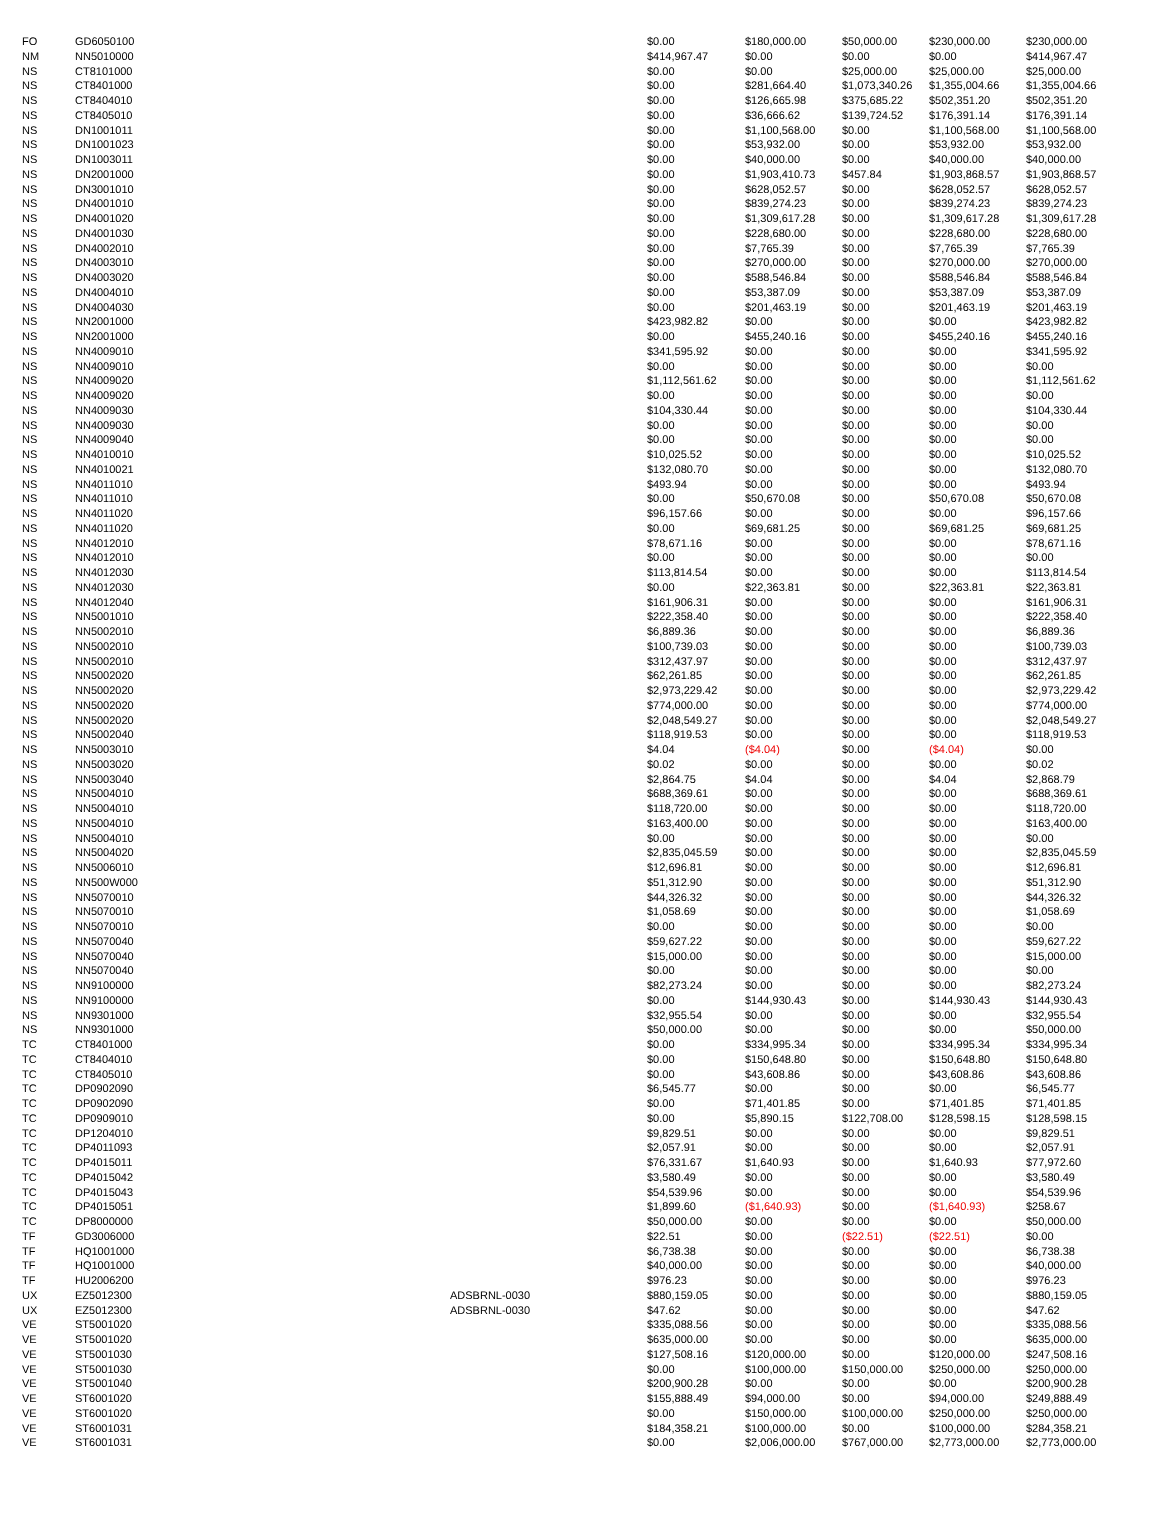| FO | GD6050100 | | $0.00 | $180,000.00 | $50,000.00 | $230,000.00 | $230,000.00 |
| NM | NN5010000 | | $414,967.47 | $0.00 | $0.00 | $0.00 | $414,967.47 |
| NS | CT8101000 | | $0.00 | $0.00 | $25,000.00 | $25,000.00 | $25,000.00 |
| NS | CT8401000 | | $0.00 | $281,664.40 | $1,073,340.26 | $1,355,004.66 | $1,355,004.66 |
| NS | CT8404010 | | $0.00 | $126,665.98 | $375,685.22 | $502,351.20 | $502,351.20 |
| NS | CT8405010 | | $0.00 | $36,666.62 | $139,724.52 | $176,391.14 | $176,391.14 |
| NS | DN1001011 | | $0.00 | $1,100,568.00 | $0.00 | $1,100,568.00 | $1,100,568.00 |
| NS | DN1001023 | | $0.00 | $53,932.00 | $0.00 | $53,932.00 | $53,932.00 |
| NS | DN1003011 | | $0.00 | $40,000.00 | $0.00 | $40,000.00 | $40,000.00 |
| NS | DN2001000 | | $0.00 | $1,903,410.73 | $457.84 | $1,903,868.57 | $1,903,868.57 |
| NS | DN3001010 | | $0.00 | $628,052.57 | $0.00 | $628,052.57 | $628,052.57 |
| NS | DN4001010 | | $0.00 | $839,274.23 | $0.00 | $839,274.23 | $839,274.23 |
| NS | DN4001020 | | $0.00 | $1,309,617.28 | $0.00 | $1,309,617.28 | $1,309,617.28 |
| NS | DN4001030 | | $0.00 | $228,680.00 | $0.00 | $228,680.00 | $228,680.00 |
| NS | DN4002010 | | $0.00 | $7,765.39 | $0.00 | $7,765.39 | $7,765.39 |
| NS | DN4003010 | | $0.00 | $270,000.00 | $0.00 | $270,000.00 | $270,000.00 |
| NS | DN4003020 | | $0.00 | $588,546.84 | $0.00 | $588,546.84 | $588,546.84 |
| NS | DN4004010 | | $0.00 | $53,387.09 | $0.00 | $53,387.09 | $53,387.09 |
| NS | DN4004030 | | $0.00 | $201,463.19 | $0.00 | $201,463.19 | $201,463.19 |
| NS | NN2001000 | | $423,982.82 | $0.00 | $0.00 | $0.00 | $423,982.82 |
| NS | NN2001000 | | $0.00 | $455,240.16 | $0.00 | $455,240.16 | $455,240.16 |
| NS | NN4009010 | | $341,595.92 | $0.00 | $0.00 | $0.00 | $341,595.92 |
| NS | NN4009010 | | $0.00 | $0.00 | $0.00 | $0.00 | $0.00 |
| NS | NN4009020 | | $1,112,561.62 | $0.00 | $0.00 | $0.00 | $1,112,561.62 |
| NS | NN4009020 | | $0.00 | $0.00 | $0.00 | $0.00 | $0.00 |
| NS | NN4009030 | | $104,330.44 | $0.00 | $0.00 | $0.00 | $104,330.44 |
| NS | NN4009030 | | $0.00 | $0.00 | $0.00 | $0.00 | $0.00 |
| NS | NN4009040 | | $0.00 | $0.00 | $0.00 | $0.00 | $0.00 |
| NS | NN4010010 | | $10,025.52 | $0.00 | $0.00 | $0.00 | $10,025.52 |
| NS | NN4010021 | | $132,080.70 | $0.00 | $0.00 | $0.00 | $132,080.70 |
| NS | NN4011010 | | $493.94 | $0.00 | $0.00 | $0.00 | $493.94 |
| NS | NN4011010 | | $0.00 | $50,670.08 | $0.00 | $50,670.08 | $50,670.08 |
| NS | NN4011020 | | $96,157.66 | $0.00 | $0.00 | $0.00 | $96,157.66 |
| NS | NN4011020 | | $0.00 | $69,681.25 | $0.00 | $69,681.25 | $69,681.25 |
| NS | NN4012010 | | $78,671.16 | $0.00 | $0.00 | $0.00 | $78,671.16 |
| NS | NN4012010 | | $0.00 | $0.00 | $0.00 | $0.00 | $0.00 |
| NS | NN4012030 | | $113,814.54 | $0.00 | $0.00 | $0.00 | $113,814.54 |
| NS | NN4012030 | | $0.00 | $22,363.81 | $0.00 | $22,363.81 | $22,363.81 |
| NS | NN4012040 | | $161,906.31 | $0.00 | $0.00 | $0.00 | $161,906.31 |
| NS | NN5001010 | | $222,358.40 | $0.00 | $0.00 | $0.00 | $222,358.40 |
| NS | NN5002010 | | $6,889.36 | $0.00 | $0.00 | $0.00 | $6,889.36 |
| NS | NN5002010 | | $100,739.03 | $0.00 | $0.00 | $0.00 | $100,739.03 |
| NS | NN5002010 | | $312,437.97 | $0.00 | $0.00 | $0.00 | $312,437.97 |
| NS | NN5002020 | | $62,261.85 | $0.00 | $0.00 | $0.00 | $62,261.85 |
| NS | NN5002020 | | $2,973,229.42 | $0.00 | $0.00 | $0.00 | $2,973,229.42 |
| NS | NN5002020 | | $774,000.00 | $0.00 | $0.00 | $0.00 | $774,000.00 |
| NS | NN5002020 | | $2,048,549.27 | $0.00 | $0.00 | $0.00 | $2,048,549.27 |
| NS | NN5002040 | | $118,919.53 | $0.00 | $0.00 | $0.00 | $118,919.53 |
| NS | NN5003010 | | $4.04 | ($4.04) | $0.00 | ($4.04) | $0.00 |
| NS | NN5003020 | | $0.02 | $0.00 | $0.00 | $0.00 | $0.02 |
| NS | NN5003040 | | $2,864.75 | $4.04 | $0.00 | $4.04 | $2,868.79 |
| NS | NN5004010 | | $688,369.61 | $0.00 | $0.00 | $0.00 | $688,369.61 |
| NS | NN5004010 | | $118,720.00 | $0.00 | $0.00 | $0.00 | $118,720.00 |
| NS | NN5004010 | | $163,400.00 | $0.00 | $0.00 | $0.00 | $163,400.00 |
| NS | NN5004010 | | $0.00 | $0.00 | $0.00 | $0.00 | $0.00 |
| NS | NN5004020 | | $2,835,045.59 | $0.00 | $0.00 | $0.00 | $2,835,045.59 |
| NS | NN5006010 | | $12,696.81 | $0.00 | $0.00 | $0.00 | $12,696.81 |
| NS | NN500W000 | | $51,312.90 | $0.00 | $0.00 | $0.00 | $51,312.90 |
| NS | NN5070010 | | $44,326.32 | $0.00 | $0.00 | $0.00 | $44,326.32 |
| NS | NN5070010 | | $1,058.69 | $0.00 | $0.00 | $0.00 | $1,058.69 |
| NS | NN5070010 | | $0.00 | $0.00 | $0.00 | $0.00 | $0.00 |
| NS | NN5070040 | | $59,627.22 | $0.00 | $0.00 | $0.00 | $59,627.22 |
| NS | NN5070040 | | $15,000.00 | $0.00 | $0.00 | $0.00 | $15,000.00 |
| NS | NN5070040 | | $0.00 | $0.00 | $0.00 | $0.00 | $0.00 |
| NS | NN9100000 | | $82,273.24 | $0.00 | $0.00 | $0.00 | $82,273.24 |
| NS | NN9100000 | | $0.00 | $144,930.43 | $0.00 | $144,930.43 | $144,930.43 |
| NS | NN9301000 | | $32,955.54 | $0.00 | $0.00 | $0.00 | $32,955.54 |
| NS | NN9301000 | | $50,000.00 | $0.00 | $0.00 | $0.00 | $50,000.00 |
| TC | CT8401000 | | $0.00 | $334,995.34 | $0.00 | $334,995.34 | $334,995.34 |
| TC | CT8404010 | | $0.00 | $150,648.80 | $0.00 | $150,648.80 | $150,648.80 |
| TC | CT8405010 | | $0.00 | $43,608.86 | $0.00 | $43,608.86 | $43,608.86 |
| TC | DP0902090 | | $6,545.77 | $0.00 | $0.00 | $0.00 | $6,545.77 |
| TC | DP0902090 | | $0.00 | $71,401.85 | $0.00 | $71,401.85 | $71,401.85 |
| TC | DP0909010 | | $0.00 | $5,890.15 | $122,708.00 | $128,598.15 | $128,598.15 |
| TC | DP1204010 | | $9,829.51 | $0.00 | $0.00 | $0.00 | $9,829.51 |
| TC | DP4011093 | | $2,057.91 | $0.00 | $0.00 | $0.00 | $2,057.91 |
| TC | DP4015011 | | $76,331.67 | $1,640.93 | $0.00 | $1,640.93 | $77,972.60 |
| TC | DP4015042 | | $3,580.49 | $0.00 | $0.00 | $0.00 | $3,580.49 |
| TC | DP4015043 | | $54,539.96 | $0.00 | $0.00 | $0.00 | $54,539.96 |
| TC | DP4015051 | | $1,899.60 | ($1,640.93) | $0.00 | ($1,640.93) | $258.67 |
| TC | DP8000000 | | $50,000.00 | $0.00 | $0.00 | $0.00 | $50,000.00 |
| TF | GD3006000 | | $22.51 | $0.00 | ($22.51) | ($22.51) | $0.00 |
| TF | HQ1001000 | | $6,738.38 | $0.00 | $0.00 | $0.00 | $6,738.38 |
| TF | HQ1001000 | | $40,000.00 | $0.00 | $0.00 | $0.00 | $40,000.00 |
| TF | HU2006200 | | $976.23 | $0.00 | $0.00 | $0.00 | $976.23 |
| UX | EZ5012300 | ADSBRNL-0030 | $880,159.05 | $0.00 | $0.00 | $0.00 | $880,159.05 |
| UX | EZ5012300 | ADSBRNL-0030 | $47.62 | $0.00 | $0.00 | $0.00 | $47.62 |
| VE | ST5001020 | | $335,088.56 | $0.00 | $0.00 | $0.00 | $335,088.56 |
| VE | ST5001020 | | $635,000.00 | $0.00 | $0.00 | $0.00 | $635,000.00 |
| VE | ST5001030 | | $127,508.16 | $120,000.00 | $0.00 | $120,000.00 | $247,508.16 |
| VE | ST5001030 | | $0.00 | $100,000.00 | $150,000.00 | $250,000.00 | $250,000.00 |
| VE | ST5001040 | | $200,900.28 | $0.00 | $0.00 | $0.00 | $200,900.28 |
| VE | ST6001020 | | $155,888.49 | $94,000.00 | $0.00 | $94,000.00 | $249,888.49 |
| VE | ST6001020 | | $0.00 | $150,000.00 | $100,000.00 | $250,000.00 | $250,000.00 |
| VE | ST6001031 | | $184,358.21 | $100,000.00 | $0.00 | $100,000.00 | $284,358.21 |
| VE | ST6001031 | | $0.00 | $2,006,000.00 | $767,000.00 | $2,773,000.00 | $2,773,000.00 |